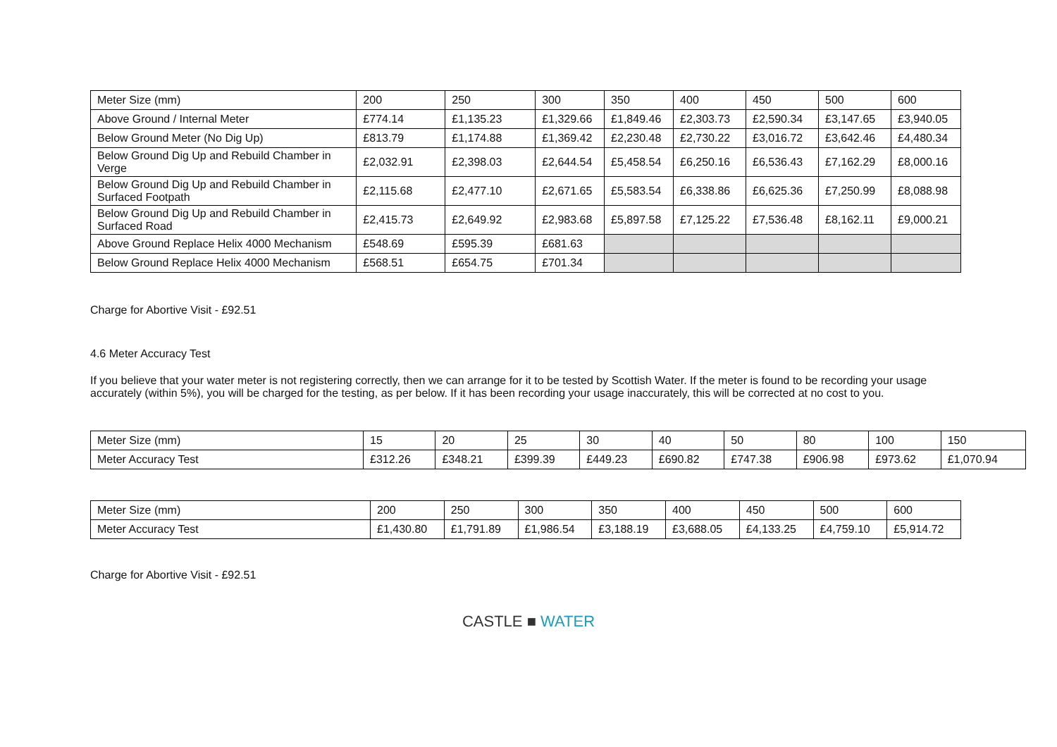| Meter Size (mm) | 200 | 250 | 300 | 350 | 400 | 450 | 500 | 600 |
| Above Ground / Internal Meter | £774.14 | £1,135.23 | £1,329.66 | £1,849.46 | £2,303.73 | £2,590.34 | £3,147.65 | £3,940.05 |
| Below Ground Meter (No Dig Up) | £813.79 | £1,174.88 | £1,369.42 | £2,230.48 | £2,730.22 | £3,016.72 | £3,642.46 | £4,480.34 |
| Below Ground Dig Up and Rebuild Chamber in Verge | £2,032.91 | £2,398.03 | £2,644.54 | £5,458.54 | £6,250.16 | £6,536.43 | £7,162.29 | £8,000.16 |
| Below Ground Dig Up and Rebuild Chamber in Surfaced Footpath | £2,115.68 | £2,477.10 | £2,671.65 | £5,583.54 | £6,338.86 | £6,625.36 | £7,250.99 | £8,088.98 |
| Below Ground Dig Up and Rebuild Chamber in Surfaced Road | £2,415.73 | £2,649.92 | £2,983.68 | £5,897.58 | £7,125.22 | £7,536.48 | £8,162.11 | £9,000.21 |
| Above Ground Replace Helix 4000 Mechanism | £548.69 | £595.39 | £681.63 | | | | | |
| Below Ground Replace Helix 4000 Mechanism | £568.51 | £654.75 | £701.34 | | | | | |
Charge for Abortive Visit - £92.51
4.6 Meter Accuracy Test
If you believe that your water meter is not registering correctly, then we can arrange for it to be tested by Scottish Water. If the meter is found to be recording your usage accurately (within 5%), you will be charged for the testing, as per below. If it has been recording your usage inaccurately, this will be corrected at no cost to you.
| Meter Size (mm) | 15 | 20 | 25 | 30 | 40 | 50 | 80 | 100 | 150 |
| Meter Accuracy Test | £312.26 | £348.21 | £399.39 | £449.23 | £690.82 | £747.38 | £906.98 | £973.62 | £1,070.94 |
| Meter Size (mm) | 200 | 250 | 300 | 350 | 400 | 450 | 500 | 600 |
| Meter Accuracy Test | £1,430.80 | £1,791.89 | £1,986.54 | £3,188.19 | £3,688.05 | £4,133.25 | £4,759.10 | £5,914.72 |
Charge for Abortive Visit - £92.51
CASTLE ■ WATER